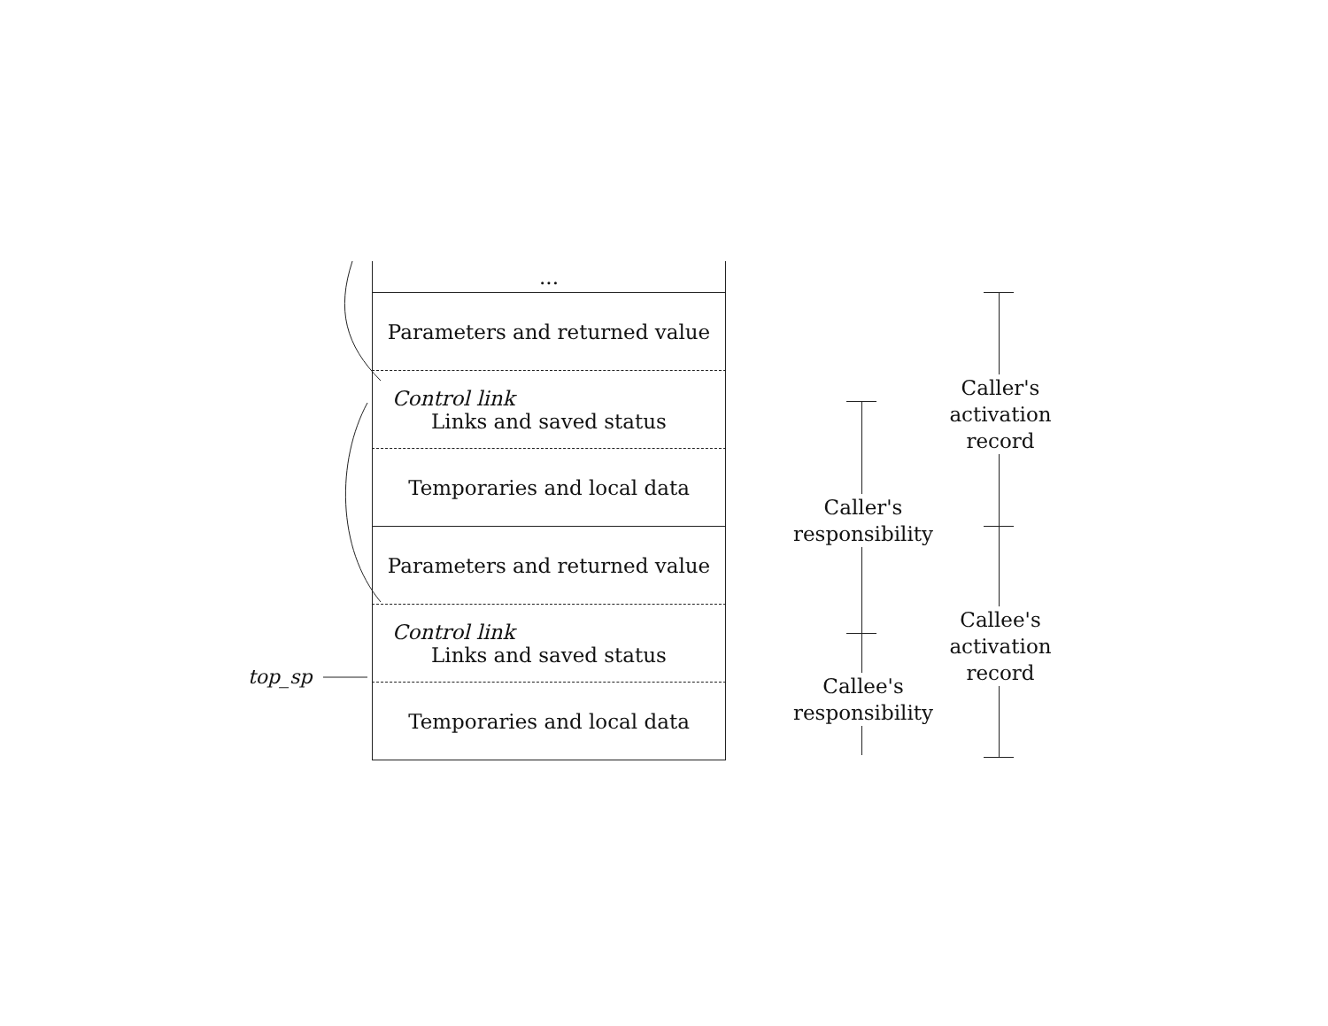...
Parameters and returned value
Control link
Links and saved status
Temporaries and local data
Parameters and returned value
Control link
Links and saved status
Temporaries and local data
top_sp
Caller's
responsibility
Callee's
responsibility
Caller's
activation
record
Callee's
activation
record